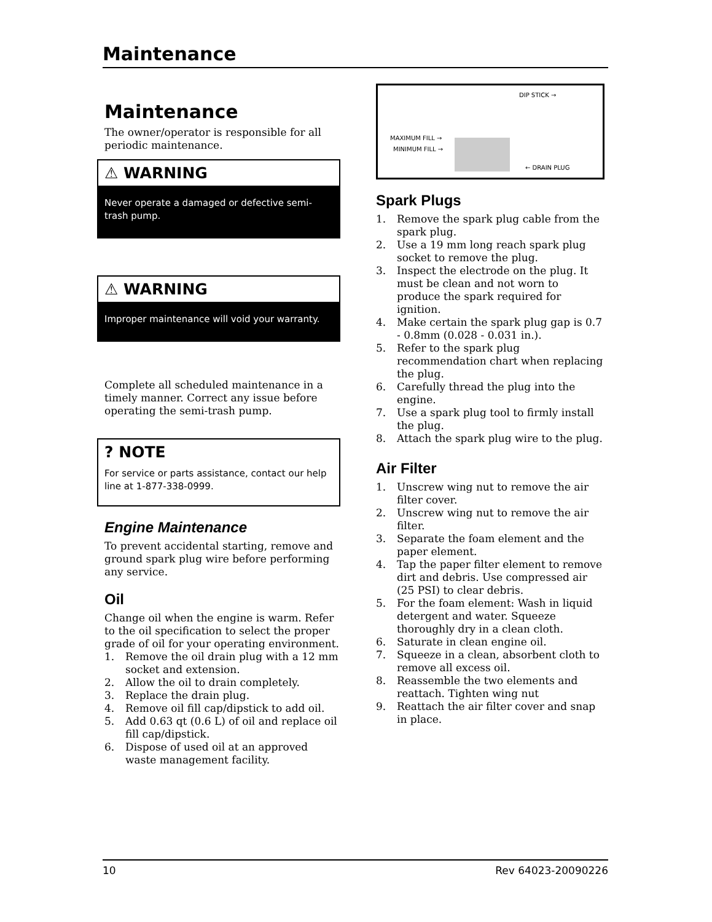Maintenance
Maintenance
The owner/operator is responsible for all periodic maintenance.
⚠ WARNING
Never operate a damaged or defective semi-trash pump.
⚠ WARNING
Improper maintenance will void your warranty.
Complete all scheduled maintenance in a timely manner. Correct any issue before operating the semi-trash pump.
? NOTE
For service or parts assistance, contact our help line at 1-877-338-0999.
Engine Maintenance
To prevent accidental starting, remove and ground spark plug wire before performing any service.
Oil
Change oil when the engine is warm. Refer to the oil specification to select the proper grade of oil for your operating environment.
1. Remove the oil drain plug with a 12 mm socket and extension.
2. Allow the oil to drain completely.
3. Replace the drain plug.
4. Remove oil fill cap/dipstick to add oil.
5. Add 0.63 qt (0.6 L) of oil and replace oil fill cap/dipstick.
6. Dispose of used oil at an approved waste management facility.
DIP STICK →
MAXIMUM FILL →
MINIMUM FILL →
← DRAIN PLUG
Spark Plugs
1. Remove the spark plug cable from the spark plug.
2. Use a 19 mm long reach spark plug socket to remove the plug.
3. Inspect the electrode on the plug. It must be clean and not worn to produce the spark required for ignition.
4. Make certain the spark plug gap is 0.7 - 0.8mm (0.028 - 0.031 in.).
5. Refer to the spark plug recommendation chart when replacing the plug.
6. Carefully thread the plug into the engine.
7. Use a spark plug tool to firmly install the plug.
8. Attach the spark plug wire to the plug.
Air Filter
1. Unscrew wing nut to remove the air filter cover.
2. Unscrew wing nut to remove the air filter.
3. Separate the foam element and the paper element.
4. Tap the paper filter element to remove dirt and debris. Use compressed air (25 PSI) to clear debris.
5. For the foam element: Wash in liquid detergent and water. Squeeze thoroughly dry in a clean cloth.
6. Saturate in clean engine oil.
7. Squeeze in a clean, absorbent cloth to remove all excess oil.
8. Reassemble the two elements and reattach. Tighten wing nut
9. Reattach the air filter cover and snap in place.
10 Rev 64023-20090226